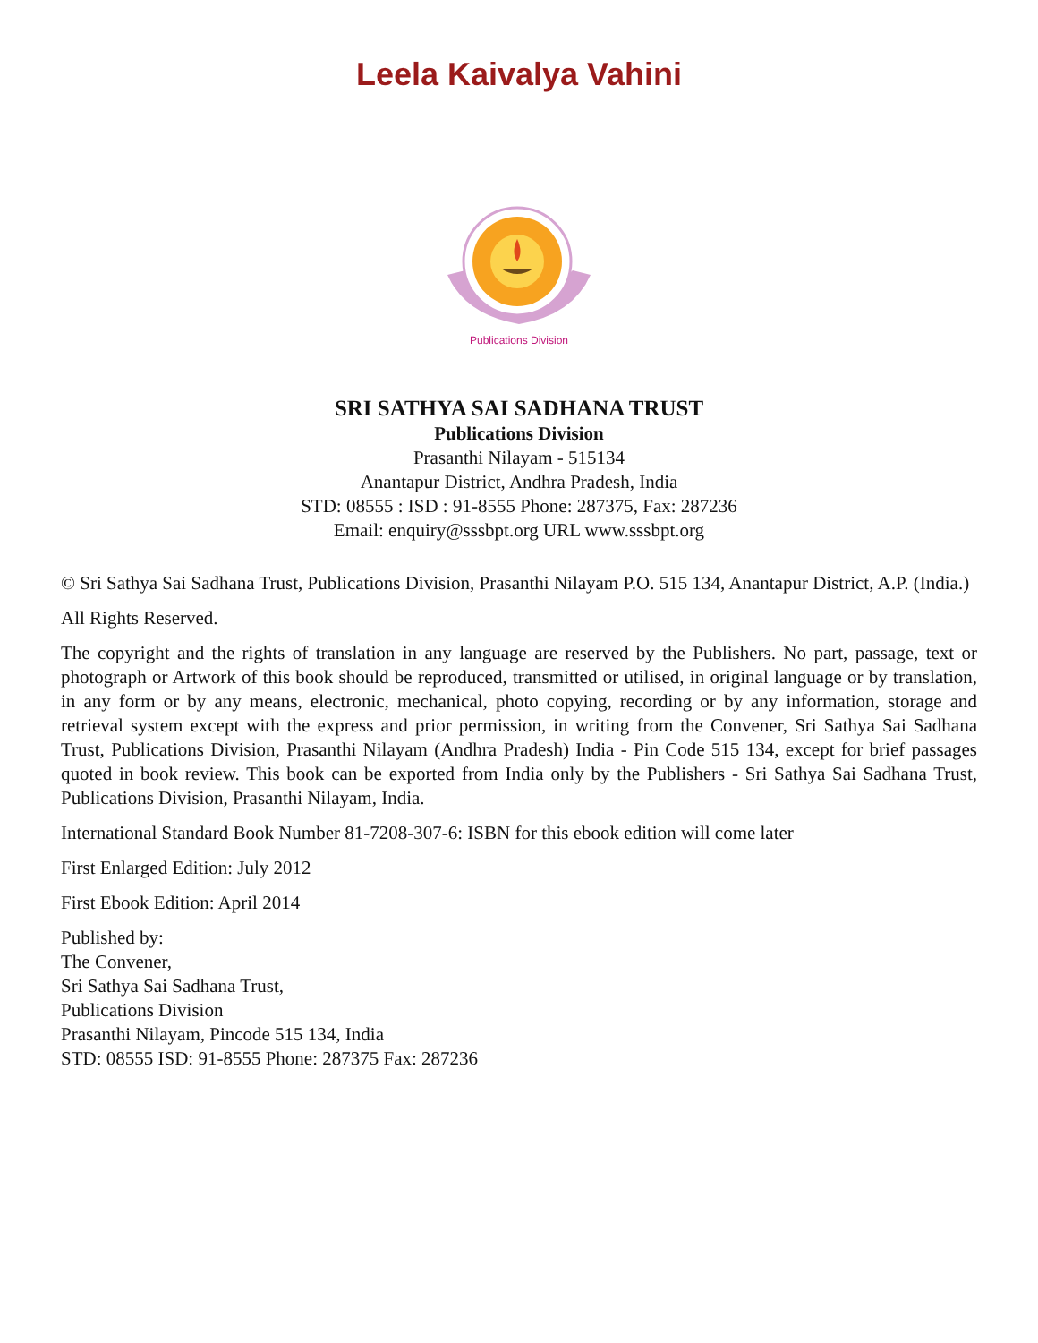Leela Kaivalya Vahini
Publications Division
SRI SATHYA SAI SADHANA TRUST
Publications Division
Prasanthi Nilayam - 515134
Anantapur District, Andhra Pradesh, India
STD: 08555 : ISD : 91-8555 Phone: 287375, Fax: 287236
Email: enquiry@sssbpt.org URL www.sssbpt.org
© Sri Sathya Sai Sadhana Trust, Publications Division, Prasanthi Nilayam P.O. 515 134, Anantapur District, A.P. (India.)
All Rights Reserved.
The copyright and the rights of translation in any language are reserved by the Publishers. No part, passage, text or photograph or Artwork of this book should be reproduced, transmitted or utilised, in original language or by translation, in any form or by any means, electronic, mechanical, photo copying, recording or by any information, storage and retrieval system except with the express and prior permission, in writing from the Convener, Sri Sathya Sai Sadhana Trust, Publications Division, Prasanthi Nilayam (Andhra Pradesh) India - Pin Code 515 134, except for brief passages quoted in book review. This book can be exported from India only by the Publishers - Sri Sathya Sai Sadhana Trust, Publications Division, Prasanthi Nilayam, India.
International Standard Book Number 81-7208-307-6: ISBN for this ebook edition will come later
First Enlarged Edition: July 2012
First Ebook Edition: April 2014
Published by:
The Convener,
Sri Sathya Sai Sadhana Trust,
Publications Division
Prasanthi Nilayam, Pincode 515 134, India
STD: 08555 ISD: 91-8555 Phone: 287375 Fax: 287236